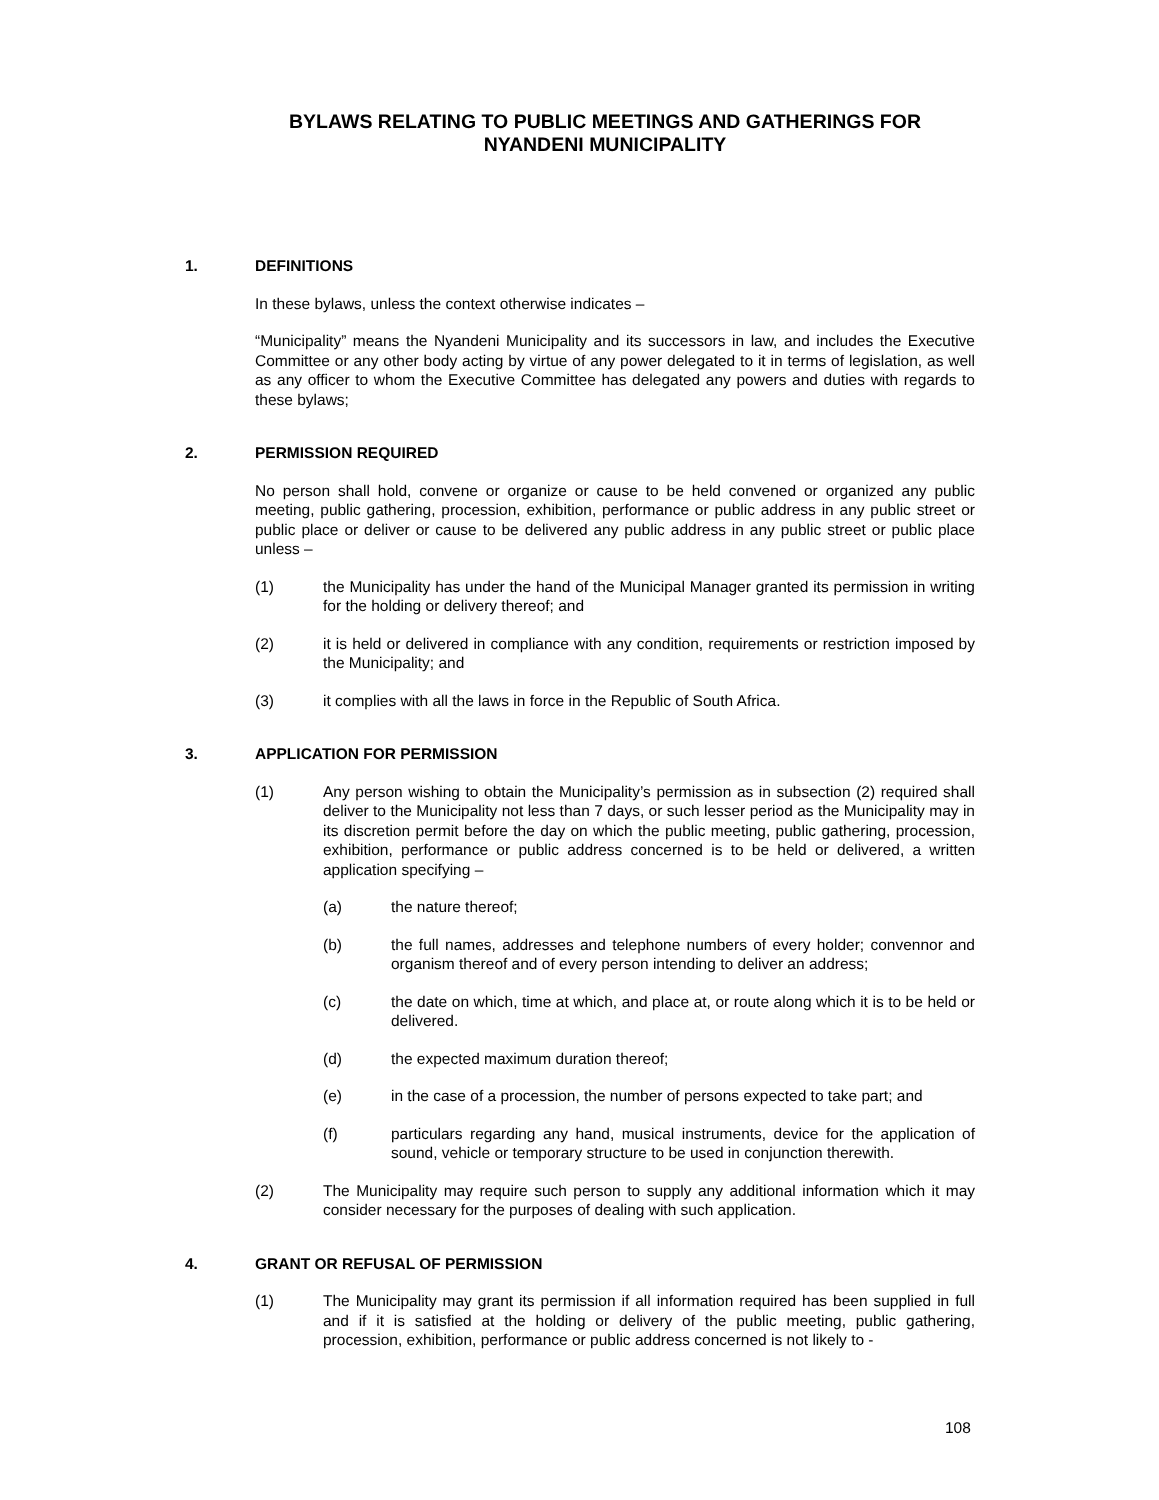BYLAWS RELATING TO PUBLIC MEETINGS AND GATHERINGS FOR
NYANDENI MUNICIPALITY
1. DEFINITIONS
In these bylaws, unless the context otherwise indicates –
“Municipality” means the Nyandeni Municipality and its successors in law, and includes the Executive Committee or any other body acting by virtue of any power delegated to it in terms of legislation, as well as any officer to whom the Executive Committee has delegated any powers and duties with regards to these bylaws;
2. PERMISSION REQUIRED
No person shall hold, convene or organize or cause to be held convened or organized any public meeting, public gathering, procession, exhibition, performance or public address in any public street or public place or deliver or cause to be delivered any public address in any public street or public place unless –
(1) the Municipality has under the hand of the Municipal Manager granted its permission in writing for the holding or delivery thereof; and
(2) it is held or delivered in compliance with any condition, requirements or restriction imposed by the Municipality; and
(3) it complies with all the laws in force in the Republic of South Africa.
3. APPLICATION FOR PERMISSION
(1) Any person wishing to obtain the Municipality’s permission as in subsection (2) required shall deliver to the Municipality not less than 7 days, or such lesser period as the Municipality may in its discretion permit before the day on which the public meeting, public gathering, procession, exhibition, performance or public address concerned is to be held or delivered, a written application specifying –
(a) the nature thereof;
(b) the full names, addresses and telephone numbers of every holder; convennor and organism thereof and of every person intending to deliver an address;
(c) the date on which, time at which, and place at, or route along which it is to be held or delivered.
(d) the expected maximum duration thereof;
(e) in the case of a procession, the number of persons expected to take part; and
(f) particulars regarding any hand, musical instruments, device for the application of sound, vehicle or temporary structure to be used in conjunction therewith.
(2) The Municipality may require such person to supply any additional information which it may consider necessary for the purposes of dealing with such application.
4. GRANT OR REFUSAL OF PERMISSION
(1) The Municipality may grant its permission if all information required has been supplied in full and if it is satisfied at the holding or delivery of the public meeting, public gathering, procession, exhibition, performance or public address concerned is not likely to -
108